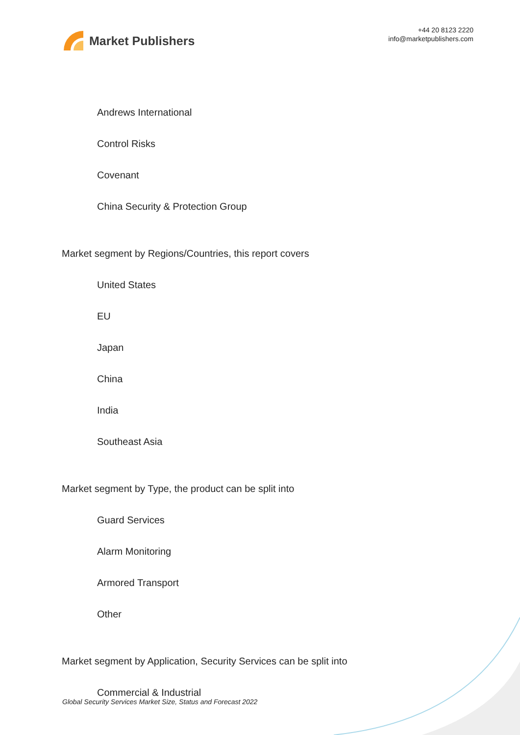Market Publishers
+44 20 8123 2220
info@marketpublishers.com
Andrews International
Control Risks
Covenant
China Security & Protection Group
Market segment by Regions/Countries, this report covers
United States
EU
Japan
China
India
Southeast Asia
Market segment by Type, the product can be split into
Guard Services
Alarm Monitoring
Armored Transport
Other
Market segment by Application, Security Services can be split into
Commercial & Industrial
Global Security Services Market Size, Status and Forecast 2022